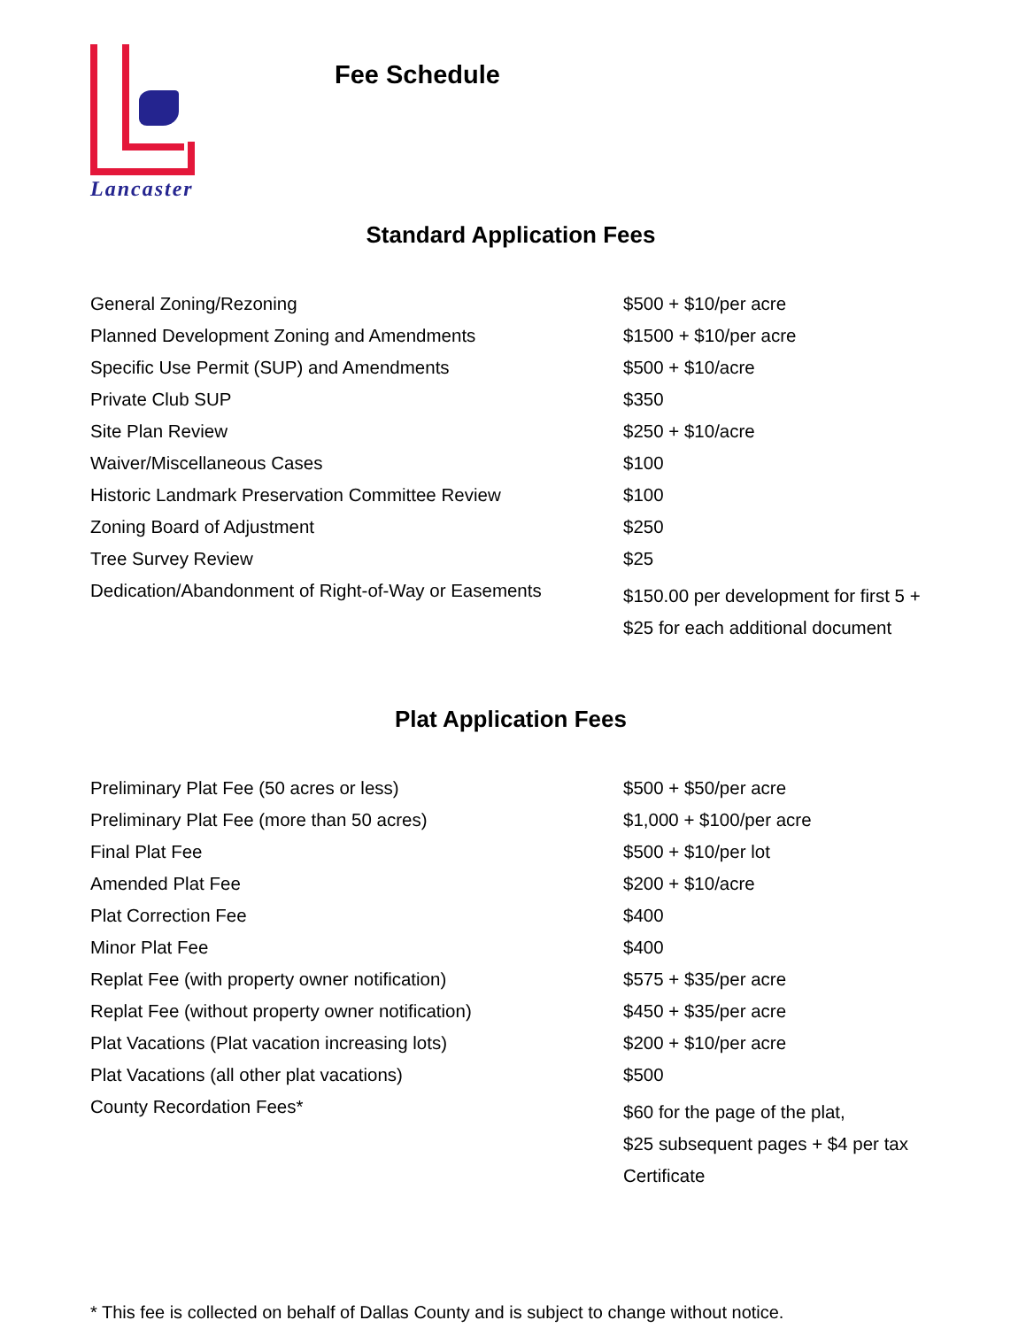Lancaster
Fee Schedule
Standard Application Fees
| General Zoning/Rezoning | $500 + $10/per acre |
| Planned Development Zoning and Amendments | $1500 + $10/per acre |
| Specific Use Permit (SUP) and Amendments | $500 + $10/acre |
| Private Club SUP | $350 |
| Site Plan Review | $250 + $10/acre |
| Waiver/Miscellaneous Cases | $100 |
| Historic Landmark Preservation Committee Review | $100 |
| Zoning Board of Adjustment | $250 |
| Tree Survey Review | $25 |
| Dedication/Abandonment of Right-of-Way or Easements | $150.00 per development for first 5 + $25 for each additional document |
Plat Application Fees
| Preliminary Plat Fee (50 acres or less) | $500 + $50/per acre |
| Preliminary Plat Fee (more than 50 acres) | $1,000 + $100/per acre |
| Final Plat Fee | $500 + $10/per lot |
| Amended Plat Fee | $200 + $10/acre |
| Plat Correction Fee | $400 |
| Minor Plat Fee | $400 |
| Replat Fee (with property owner notification) | $575 + $35/per acre |
| Replat Fee (without property owner notification) | $450 + $35/per acre |
| Plat Vacations (Plat vacation increasing lots) | $200 + $10/per acre |
| Plat Vacations (all other plat vacations) | $500 |
| County Recordation Fees* | $60 for the page of the plat, $25 subsequent pages + $4 per tax Certificate |
* This fee is collected on behalf of Dallas County and is subject to change without notice.